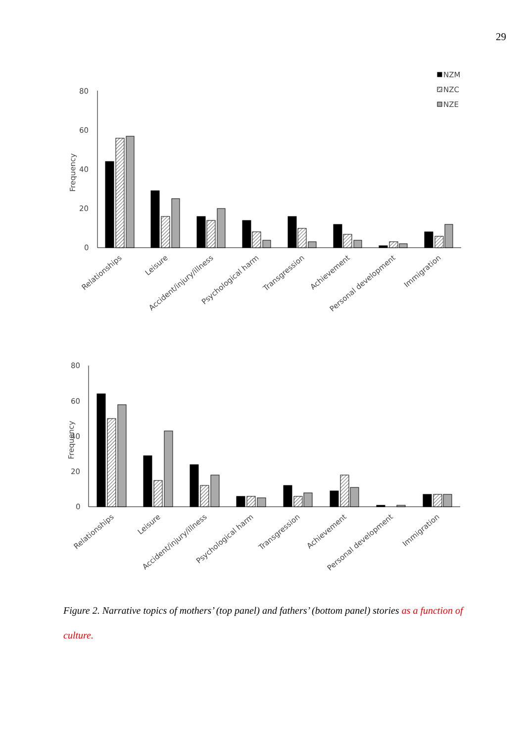29
80
60
40
20
0
Frequency
NZM
NZC
NZE
Relationships
Leisure
Accident/injury/illness
Psychological harm
Transgression
Achievement
Personal development
Immigration
80
60
40
20
0
Frequency
Relationships
Leisure
Accident/injury/illness
Psychological harm
Transgression
Achievement
Personal development
Immigration
Figure 2. Narrative topics of mothers’ (top panel) and fathers’ (bottom panel) stories as a function of culture.